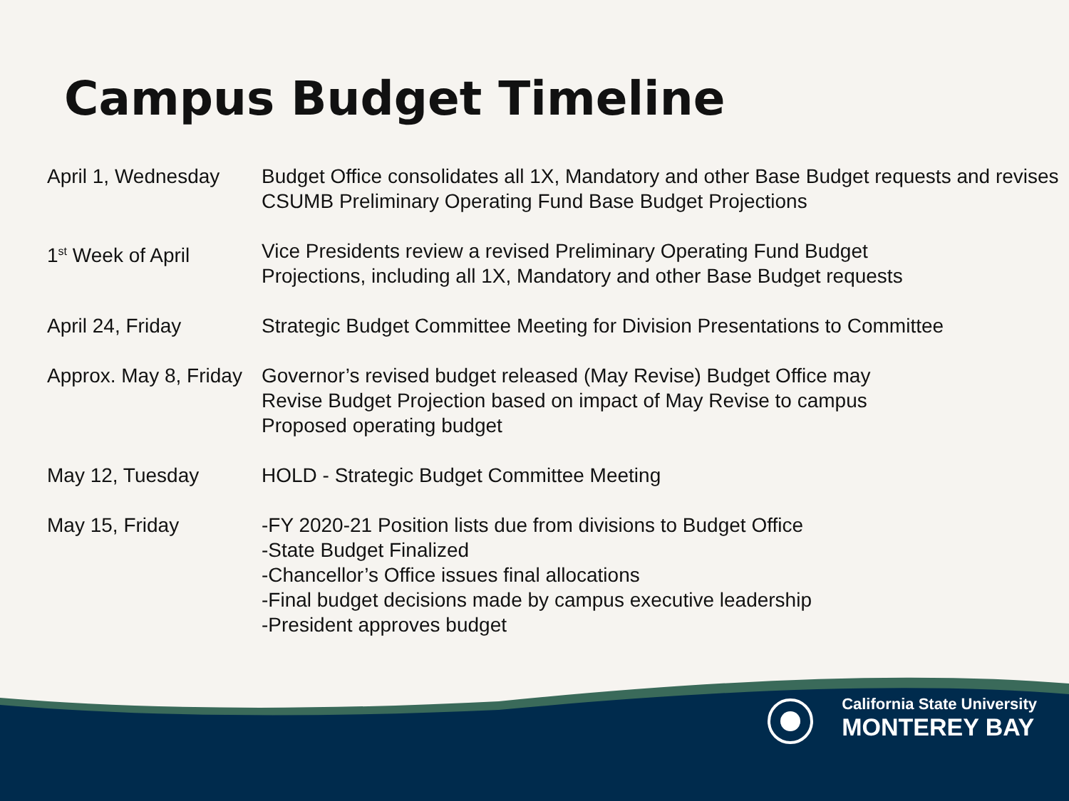Campus Budget Timeline
| April 1, Wednesday | Budget Office consolidates all 1X, Mandatory and other Base Budget requests and revises CSUMB Preliminary Operating Fund Base Budget Projections |
| 1<sup>st</sup> Week of April | Vice Presidents review a revised Preliminary Operating Fund Budget Projections, including all 1X, Mandatory and other Base Budget requests |
| April 24, Friday | Strategic Budget Committee Meeting for Division Presentations to Committee |
| Approx. May 8, Friday | Governor’s revised budget released (May Revise) Budget Office may Revise Budget Projection based on impact of May Revise to campus Proposed operating budget |
| May 12, Tuesday | HOLD - Strategic Budget Committee Meeting |
| May 15, Friday | -FY 2020-21 Position lists due from divisions to Budget Office -State Budget Finalized -Chancellor’s Office issues final allocations -Final budget decisions made by campus executive leadership -President approves budget |
California State University
MONTEREY BAY